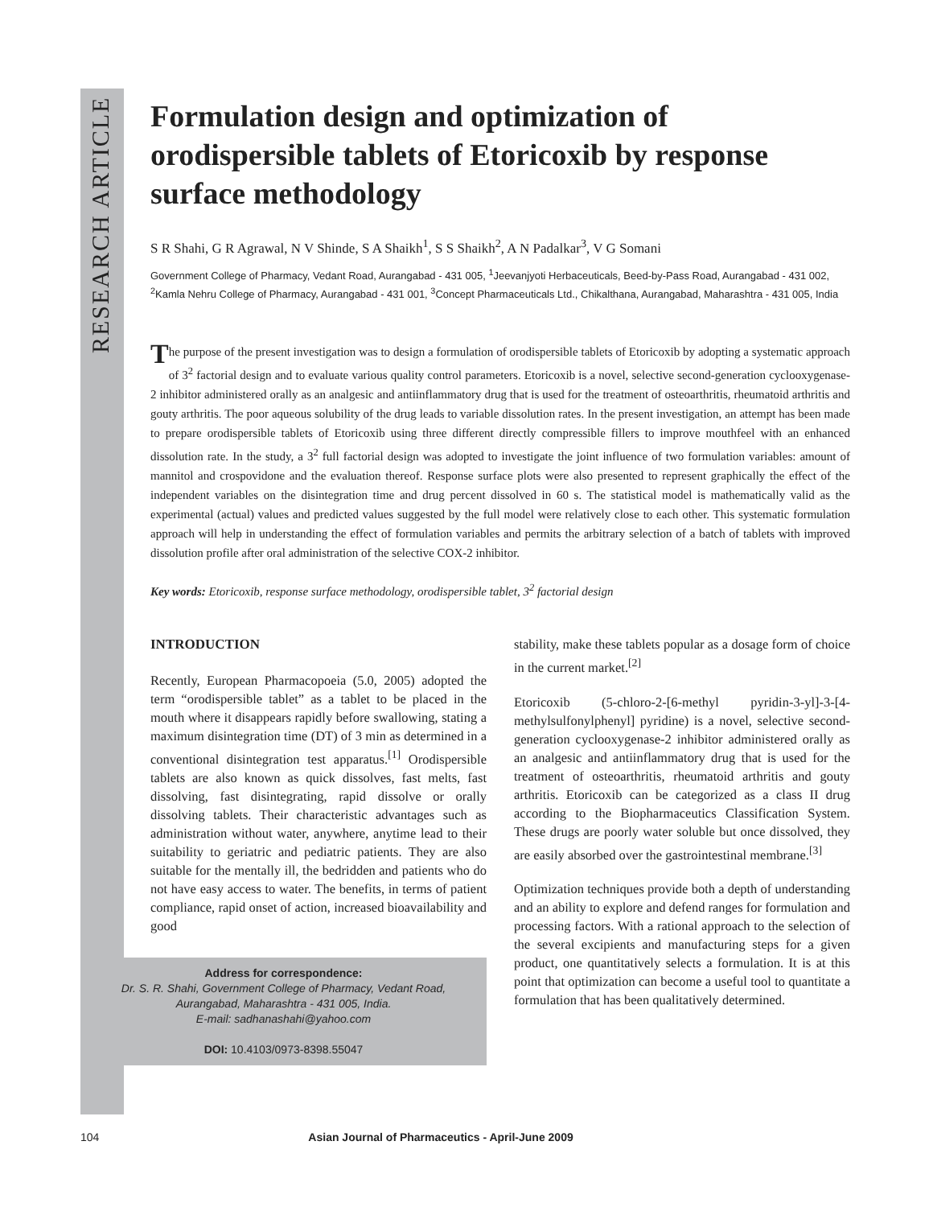RESEARCH ARTICLE
Formulation design and optimization of orodispersible tablets of Etoricoxib by response surface methodology
S R Shahi, G R Agrawal, N V Shinde, S A Shaikh<sup>1</sup>, S S Shaikh<sup>2</sup>, A N Padalkar<sup>3</sup>, V G Somani
Government College of Pharmacy, Vedant Road, Aurangabad - 431 005, <sup>1</sup>Jeevanjyoti Herbaceuticals, Beed-by-Pass Road, Aurangabad - 431 002, <sup>2</sup>Kamla Nehru College of Pharmacy, Aurangabad - 431 001, <sup>3</sup>Concept Pharmaceuticals Ltd., Chikalthana, Aurangabad, Maharashtra - 431 005, India
The purpose of the present investigation was to design a formulation of orodispersible tablets of Etoricoxib by adopting a systematic approach of 3<sup>2</sup> factorial design and to evaluate various quality control parameters. Etoricoxib is a novel, selective second-generation cyclooxygenase-2 inhibitor administered orally as an analgesic and antiinflammatory drug that is used for the treatment of osteoarthritis, rheumatoid arthritis and gouty arthritis. The poor aqueous solubility of the drug leads to variable dissolution rates. In the present investigation, an attempt has been made to prepare orodispersible tablets of Etoricoxib using three different directly compressible fillers to improve mouthfeel with an enhanced dissolution rate. In the study, a 3<sup>2</sup> full factorial design was adopted to investigate the joint influence of two formulation variables: amount of mannitol and crospovidone and the evaluation thereof. Response surface plots were also presented to represent graphically the effect of the independent variables on the disintegration time and drug percent dissolved in 60 s. The statistical model is mathematically valid as the experimental (actual) values and predicted values suggested by the full model were relatively close to each other. This systematic formulation approach will help in understanding the effect of formulation variables and permits the arbitrary selection of a batch of tablets with improved dissolution profile after oral administration of the selective COX-2 inhibitor.
Key words: Etoricoxib, response surface methodology, orodispersible tablet, 3<sup>2</sup> factorial design
INTRODUCTION
Recently, European Pharmacopoeia (5.0, 2005) adopted the term “orodispersible tablet” as a tablet to be placed in the mouth where it disappears rapidly before swallowing, stating a maximum disintegration time (DT) of 3 min as determined in a conventional disintegration test apparatus.<sup>[1]</sup> Orodispersible tablets are also known as quick dissolves, fast melts, fast dissolving, fast disintegrating, rapid dissolve or orally dissolving tablets. Their characteristic advantages such as administration without water, anywhere, anytime lead to their suitability to geriatric and pediatric patients. They are also suitable for the mentally ill, the bedridden and patients who do not have easy access to water. The benefits, in terms of patient compliance, rapid onset of action, increased bioavailability and good
Address for correspondence:
Dr. S. R. Shahi, Government College of Pharmacy, Vedant Road,
Aurangabad, Maharashtra - 431 005, India.
E-mail: sadhanashahi@yahoo.com
DOI: 10.4103/0973-8398.55047
stability, make these tablets popular as a dosage form of choice in the current market.<sup>[2]</sup>
Etoricoxib (5-chloro-2-[6-methyl pyridin-3-yl]-3-[4-methylsulfonylphenyl] pyridine) is a novel, selective second-generation cyclooxygenase-2 inhibitor administered orally as an analgesic and antiinflammatory drug that is used for the treatment of osteoarthritis, rheumatoid arthritis and gouty arthritis. Etoricoxib can be categorized as a class II drug according to the Biopharmaceutics Classification System. These drugs are poorly water soluble but once dissolved, they are easily absorbed over the gastrointestinal membrane.<sup>[3]</sup>
Optimization techniques provide both a depth of understanding and an ability to explore and defend ranges for formulation and processing factors. With a rational approach to the selection of the several excipients and manufacturing steps for a given product, one quantitatively selects a formulation. It is at this point that optimization can become a useful tool to quantitate a formulation that has been qualitatively determined.
104 Asian Journal of Pharmaceutics - April-June 2009